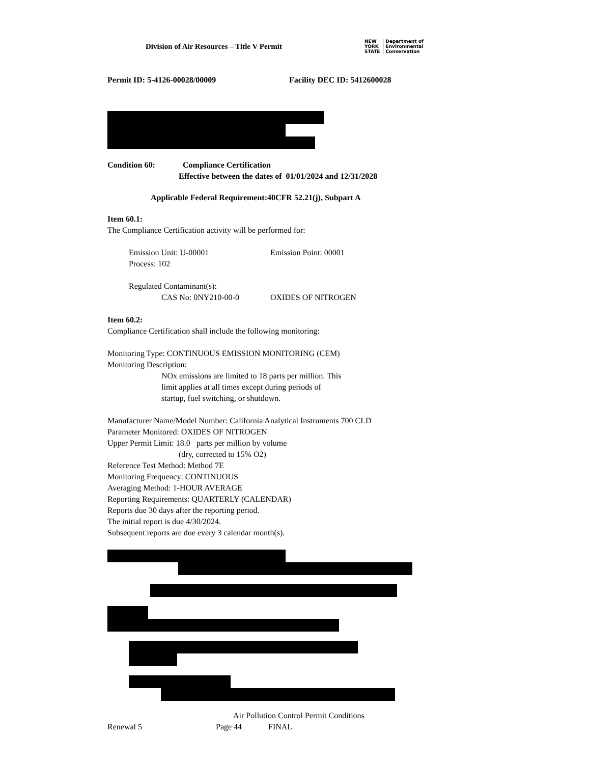Division of Air Resources – Title V Permit
NEW
YORK
STATE Department of
Environmental
Conservation
Permit ID: 5-4126-00028/00009 Facility DEC ID: 5412600028
Condition 60: Compliance Certification
Effective between the dates of 01/01/2024 and 12/31/2028
Applicable Federal Requirement:40CFR 52.21(j), Subpart A
Item 60.1:
The Compliance Certification activity will be performed for:
Emission Unit: U-00001 Emission Point: 00001
Process: 102
Regulated Contaminant(s):
CAS No: 0NY210-00-0 OXIDES OF NITROGEN
Item 60.2:
Compliance Certification shall include the following monitoring:
Monitoring Type: CONTINUOUS EMISSION MONITORING (CEM)
Monitoring Description:
NOx emissions are limited to 18 parts per million. This
limit applies at all times except during periods of
startup, fuel switching, or shutdown.
Manufacturer Name/Model Number: California Analytical Instruments 700 CLD
Parameter Monitored: OXIDES OF NITROGEN
Upper Permit Limit: 18.0 parts per million by volume
(dry, corrected to 15% O2)
Reference Test Method: Method 7E
Monitoring Frequency: CONTINUOUS
Averaging Method: 1-HOUR AVERAGE
Reporting Requirements: QUARTERLY (CALENDAR)
Reports due 30 days after the reporting period.
The initial report is due 4/30/2024.
Subsequent reports are due every 3 calendar month(s).
Air Pollution Control Permit Conditions
Renewal 5 Page 44 FINAL